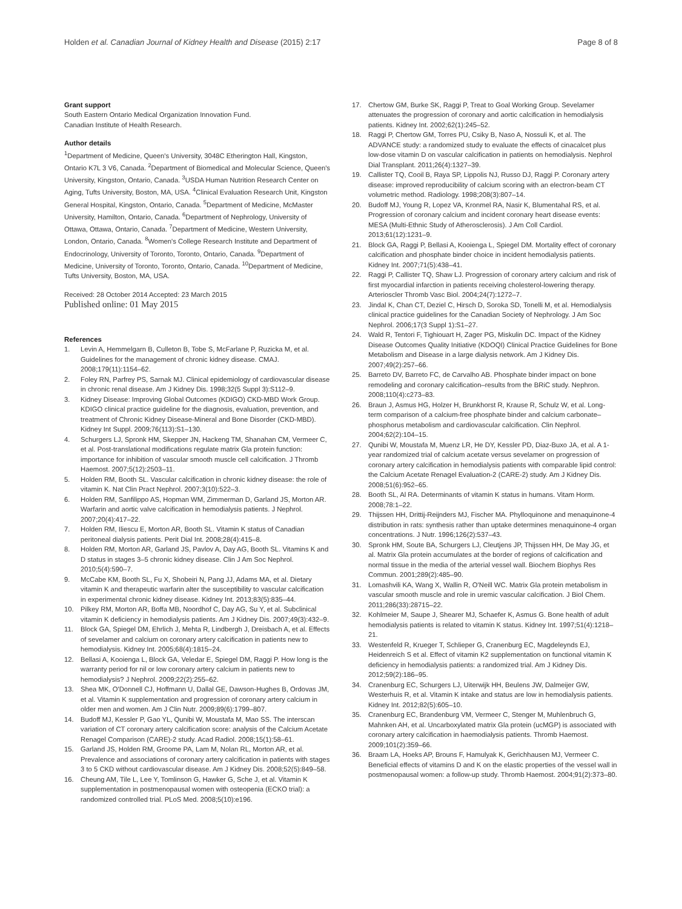Holden et al. Canadian Journal of Kidney Health and Disease (2015) 2:17
Page 8 of 8
Grant support
South Eastern Ontario Medical Organization Innovation Fund.
Canadian Institute of Health Research.
Author details
<sup>1</sup> Department of Medicine, Queen's University, 3048C Etherington Hall, Kingston, Ontario K7L 3 V6, Canada. <sup>2</sup>Department of Biomedical and Molecular Science, Queen's University, Kingston, Ontario, Canada. <sup>3</sup>USDA Human Nutrition Research Center on Aging, Tufts University, Boston, MA, USA. <sup>4</sup>Clinical Evaluation Research Unit, Kingston General Hospital, Kingston, Ontario, Canada. <sup>5</sup>Department of Medicine, McMaster University, Hamilton, Ontario, Canada. <sup>6</sup>Department of Nephrology, University of Ottawa, Ottawa, Ontario, Canada. <sup>7</sup>Department of Medicine, Western University, London, Ontario, Canada. <sup>8</sup>Women's College Research Institute and Department of Endocrinology, University of Toronto, Toronto, Ontario, Canada. <sup>9</sup>Department of Medicine, University of Toronto, Toronto, Ontario, Canada. <sup>10</sup>Department of Medicine, Tufts University, Boston, MA, USA.
Received: 28 October 2014 Accepted: 23 March 2015
Published online: 01 May 2015
References
1. Levin A, Hemmelgarn B, Culleton B, Tobe S, McFarlane P, Ruzicka M, et al. Guidelines for the management of chronic kidney disease. CMAJ. 2008;179(11):1154–62.
2. Foley RN, Parfrey PS, Sarnak MJ. Clinical epidemiology of cardiovascular disease in chronic renal disease. Am J Kidney Dis. 1998;32(5 Suppl 3):S112–9.
3. Kidney Disease: Improving Global Outcomes (KDIGO) CKD-MBD Work Group. KDIGO clinical practice guideline for the diagnosis, evaluation, prevention, and treatment of Chronic Kidney Disease-Mineral and Bone Disorder (CKD-MBD). Kidney Int Suppl. 2009;76(113):S1–130.
4. Schurgers LJ, Spronk HM, Skepper JN, Hackeng TM, Shanahan CM, Vermeer C, et al. Post-translational modifications regulate matrix Gla protein function: importance for inhibition of vascular smooth muscle cell calcification. J Thromb Haemost. 2007;5(12):2503–11.
5. Holden RM, Booth SL. Vascular calcification in chronic kidney disease: the role of vitamin K. Nat Clin Pract Nephrol. 2007;3(10):522–3.
6. Holden RM, Sanfilippo AS, Hopman WM, Zimmerman D, Garland JS, Morton AR. Warfarin and aortic valve calcification in hemodialysis patients. J Nephrol. 2007;20(4):417–22.
7. Holden RM, Iliescu E, Morton AR, Booth SL. Vitamin K status of Canadian peritoneal dialysis patients. Perit Dial Int. 2008;28(4):415–8.
8. Holden RM, Morton AR, Garland JS, Pavlov A, Day AG, Booth SL. Vitamins K and D status in stages 3–5 chronic kidney disease. Clin J Am Soc Nephrol. 2010;5(4):590–7.
9. McCabe KM, Booth SL, Fu X, Shobeiri N, Pang JJ, Adams MA, et al. Dietary vitamin K and therapeutic warfarin alter the susceptibility to vascular calcification in experimental chronic kidney disease. Kidney Int. 2013;83(5):835–44.
10. Pilkey RM, Morton AR, Boffa MB, Noordhof C, Day AG, Su Y, et al. Subclinical vitamin K deficiency in hemodialysis patients. Am J Kidney Dis. 2007;49(3):432–9.
11. Block GA, Spiegel DM, Ehrlich J, Mehta R, Lindbergh J, Dreisbach A, et al. Effects of sevelamer and calcium on coronary artery calcification in patients new to hemodialysis. Kidney Int. 2005;68(4):1815–24.
12. Bellasi A, Kooienga L, Block GA, Veledar E, Spiegel DM, Raggi P. How long is the warranty period for nil or low coronary artery calcium in patients new to hemodialysis? J Nephrol. 2009;22(2):255–62.
13. Shea MK, O'Donnell CJ, Hoffmann U, Dallal GE, Dawson-Hughes B, Ordovas JM, et al. Vitamin K supplementation and progression of coronary artery calcium in older men and women. Am J Clin Nutr. 2009;89(6):1799–807.
14. Budoff MJ, Kessler P, Gao YL, Qunibi W, Moustafa M, Mao SS. The interscan variation of CT coronary artery calcification score: analysis of the Calcium Acetate Renagel Comparison (CARE)-2 study. Acad Radiol. 2008;15(1):58–61.
15. Garland JS, Holden RM, Groome PA, Lam M, Nolan RL, Morton AR, et al. Prevalence and associations of coronary artery calcification in patients with stages 3 to 5 CKD without cardiovascular disease. Am J Kidney Dis. 2008;52(5):849–58.
16. Cheung AM, Tile L, Lee Y, Tomlinson G, Hawker G, Sche J, et al. Vitamin K supplementation in postmenopausal women with osteopenia (ECKO trial): a randomized controlled trial. PLoS Med. 2008;5(10):e196.
17. Chertow GM, Burke SK, Raggi P, Treat to Goal Working Group. Sevelamer attenuates the progression of coronary and aortic calcification in hemodialysis patients. Kidney Int. 2002;62(1):245–52.
18. Raggi P, Chertow GM, Torres PU, Csiky B, Naso A, Nossuli K, et al. The ADVANCE study: a randomized study to evaluate the effects of cinacalcet plus low-dose vitamin D on vascular calcification in patients on hemodialysis. Nephrol Dial Transplant. 2011;26(4):1327–39.
19. Callister TQ, Cooil B, Raya SP, Lippolis NJ, Russo DJ, Raggi P. Coronary artery disease: improved reproducibility of calcium scoring with an electron-beam CT volumetric method. Radiology. 1998;208(3):807–14.
20. Budoff MJ, Young R, Lopez VA, Kronmel RA, Nasir K, Blumentahal RS, et al. Progression of coronary calcium and incident coronary heart disease events: MESA (Multi-Ethnic Study of Atherosclerosis). J Am Coll Cardiol. 2013;61(12):1231–9.
21. Block GA, Raggi P, Bellasi A, Kooienga L, Spiegel DM. Mortality effect of coronary calcification and phosphate binder choice in incident hemodialysis patients. Kidney Int. 2007;71(5):438–41.
22. Raggi P, Callister TQ, Shaw LJ. Progression of coronary artery calcium and risk of first myocardial infarction in patients receiving cholesterol-lowering therapy. Arterioscler Thromb Vasc Biol. 2004;24(7):1272–7.
23. Jindal K, Chan CT, Deziel C, Hirsch D, Soroka SD, Tonelli M, et al. Hemodialysis clinical practice guidelines for the Canadian Society of Nephrology. J Am Soc Nephrol. 2006;17(3 Suppl 1):S1–27.
24. Wald R, Tentori F, Tighiouart H, Zager PG, Miskulin DC. Impact of the Kidney Disease Outcomes Quality Initiative (KDOQI) Clinical Practice Guidelines for Bone Metabolism and Disease in a large dialysis network. Am J Kidney Dis. 2007;49(2):257–66.
25. Barreto DV, Barreto FC, de Carvalho AB. Phosphate binder impact on bone remodeling and coronary calcification–results from the BRiC study. Nephron. 2008;110(4):c273–83.
26. Braun J, Asmus HG, Holzer H, Brunkhorst R, Krause R, Schulz W, et al. Long-term comparison of a calcium-free phosphate binder and calcium carbonate–phosphorus metabolism and cardiovascular calcification. Clin Nephrol. 2004;62(2):104–15.
27. Qunibi W, Moustafa M, Muenz LR, He DY, Kessler PD, Diaz-Buxo JA, et al. A 1-year randomized trial of calcium acetate versus sevelamer on progression of coronary artery calcification in hemodialysis patients with comparable lipid control: the Calcium Acetate Renagel Evaluation-2 (CARE-2) study. Am J Kidney Dis. 2008;51(6):952–65.
28. Booth SL, Al RA. Determinants of vitamin K status in humans. Vitam Horm. 2008;78:1–22.
29. Thijssen HH, Drittij-Reijnders MJ, Fischer MA. Phylloquinone and menaquinone-4 distribution in rats: synthesis rather than uptake determines menaquinone-4 organ concentrations. J Nutr. 1996;126(2):537–43.
30. Spronk HM, Soute BA, Schurgers LJ, Cleutjens JP, Thijssen HH, De May JG, et al. Matrix Gla protein accumulates at the border of regions of calcification and normal tissue in the media of the arterial vessel wall. Biochem Biophys Res Commun. 2001;289(2):485–90.
31. Lomashvili KA, Wang X, Wallin R, O'Neill WC. Matrix Gla protein metabolism in vascular smooth muscle and role in uremic vascular calcification. J Biol Chem. 2011;286(33):28715–22.
32. Kohlmeier M, Saupe J, Shearer MJ, Schaefer K, Asmus G. Bone health of adult hemodialysis patients is related to vitamin K status. Kidney Int. 1997;51(4):1218–21.
33. Westenfeld R, Krueger T, Schlieper G, Cranenburg EC, Magdeleynds EJ, Heidenreich S et al. Effect of vitamin K2 supplementation on functional vitamin K deficiency in hemodialysis patients: a randomized trial. Am J Kidney Dis. 2012;59(2):186–95.
34. Cranenburg EC, Schurgers LJ, Uiterwijk HH, Beulens JW, Dalmeijer GW, Westerhuis R, et al. Vitamin K intake and status are low in hemodialysis patients. Kidney Int. 2012;82(5):605–10.
35. Cranenburg EC, Brandenburg VM, Vermeer C, Stenger M, Muhlenbruch G, Mahnken AH, et al. Uncarboxylated matrix Gla protein (ucMGP) is associated with coronary artery calcification in haemodialysis patients. Thromb Haemost. 2009;101(2):359–66.
36. Braam LA, Hoeks AP, Brouns F, Hamulyak K, Gerichhausen MJ, Vermeer C. Beneficial effects of vitamins D and K on the elastic properties of the vessel wall in postmenopausal women: a follow-up study. Thromb Haemost. 2004;91(2):373–80.